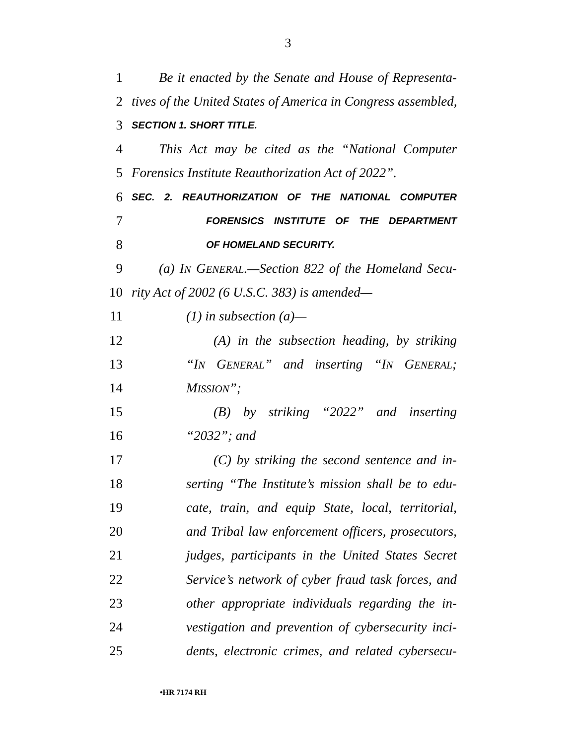3
1 Be it enacted by the Senate and House of Representa-
2 tives of the United States of America in Congress assembled,
3 SECTION 1. SHORT TITLE.
4 This Act may be cited as the “National Computer
5 Forensics Institute Reauthorization Act of 2022”.
6 SEC. 2. REAUTHORIZATION OF THE NATIONAL COMPUTER
7 FORENSICS INSTITUTE OF THE DEPARTMENT
8 OF HOMELAND SECURITY.
9 (a) IN GENERAL.—Section 822 of the Homeland Secu-
10 rity Act of 2002 (6 U.S.C. 383) is amended—
11 (1) in subsection (a)—
12 (A) in the subsection heading, by striking
13 “IN GENERAL” and inserting “IN GENERAL;
14 MISSION”;
15 (B) by striking “2022” and inserting
16 “2032”; and
17 (C) by striking the second sentence and in-
18 serting “The Institute’s mission shall be to edu-
19 cate, train, and equip State, local, territorial,
20 and Tribal law enforcement officers, prosecutors,
21 judges, participants in the United States Secret
22 Service’s network of cyber fraud task forces, and
23 other appropriate individuals regarding the in-
24 vestigation and prevention of cybersecurity inci-
25 dents, electronic crimes, and related cybersecu-
•HR 7174 RH